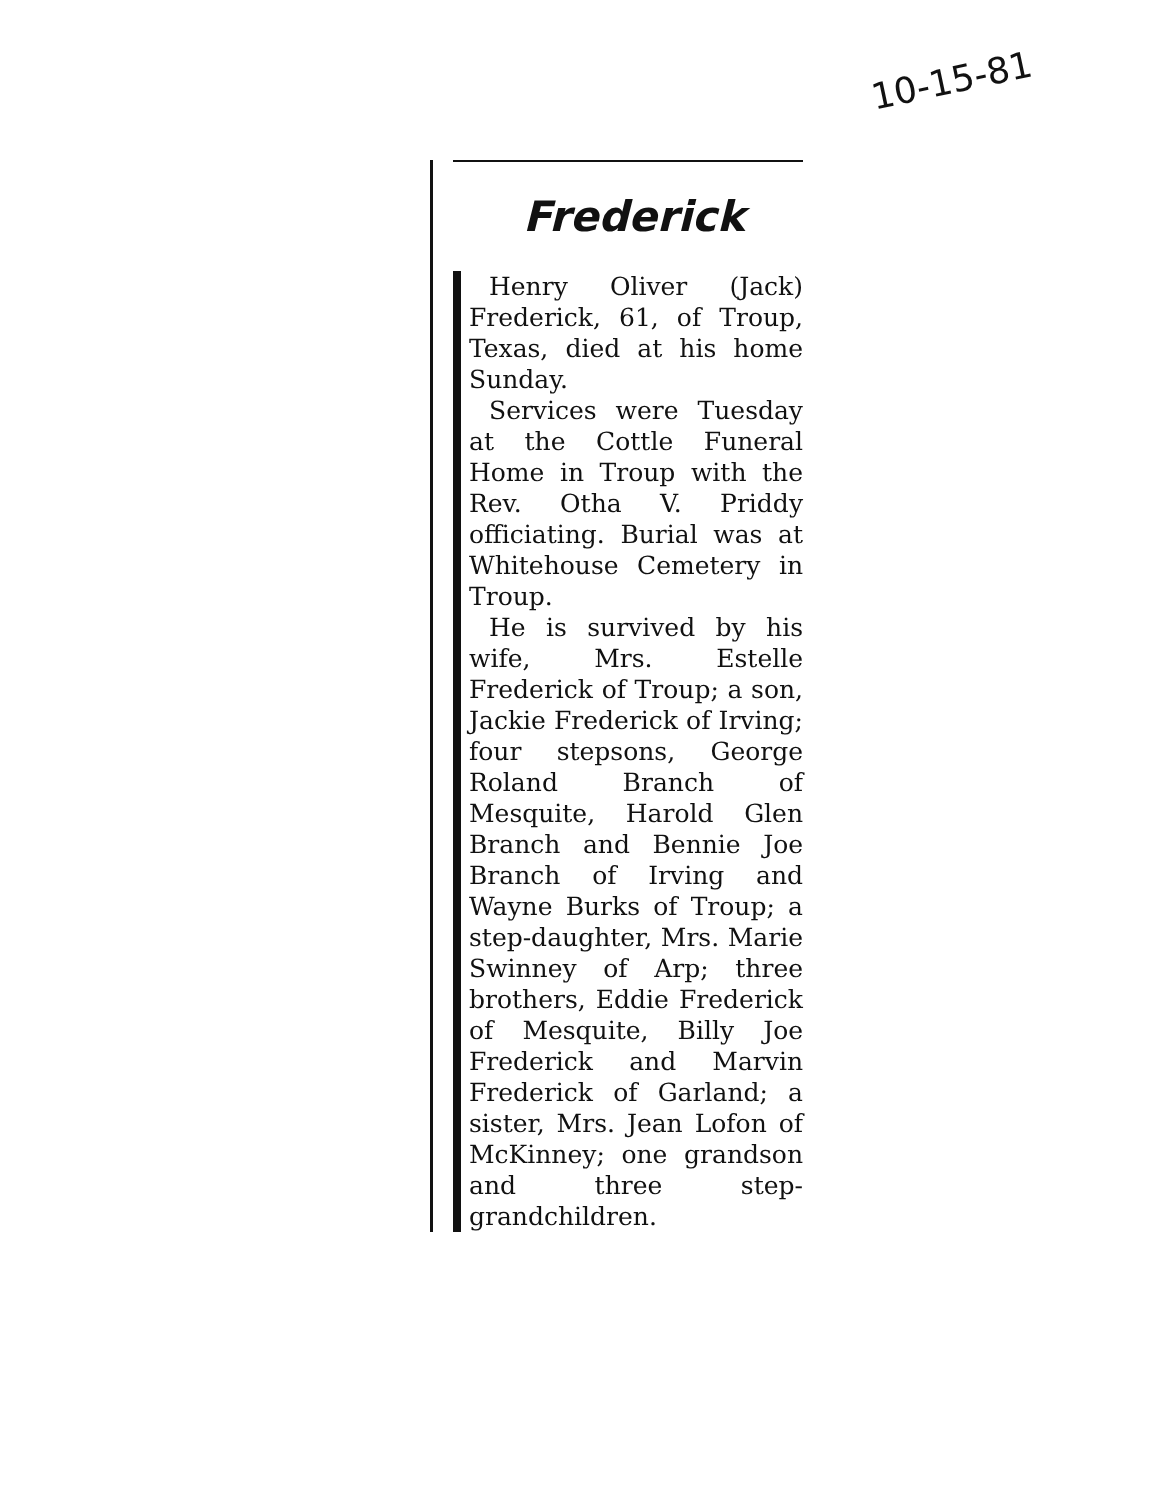10-15-81
Frederick
Henry Oliver (Jack) Frederick, 61, of Troup, Texas, died at his home Sunday.
Services were Tuesday at the Cottle Funeral Home in Troup with the Rev. Otha V. Priddy officiating. Burial was at Whitehouse Cemetery in Troup.
He is survived by his wife, Mrs. Estelle Frederick of Troup; a son, Jackie Frederick of Irving; four stepsons, George Roland Branch of Mesquite, Harold Glen Branch and Bennie Joe Branch of Irving and Wayne Burks of Troup; a step-daughter, Mrs. Marie Swinney of Arp; three brothers, Eddie Frederick of Mesquite, Billy Joe Frederick and Marvin Frederick of Garland; a sister, Mrs. Jean Lofon of McKinney; one grandson and three step-grandchildren.